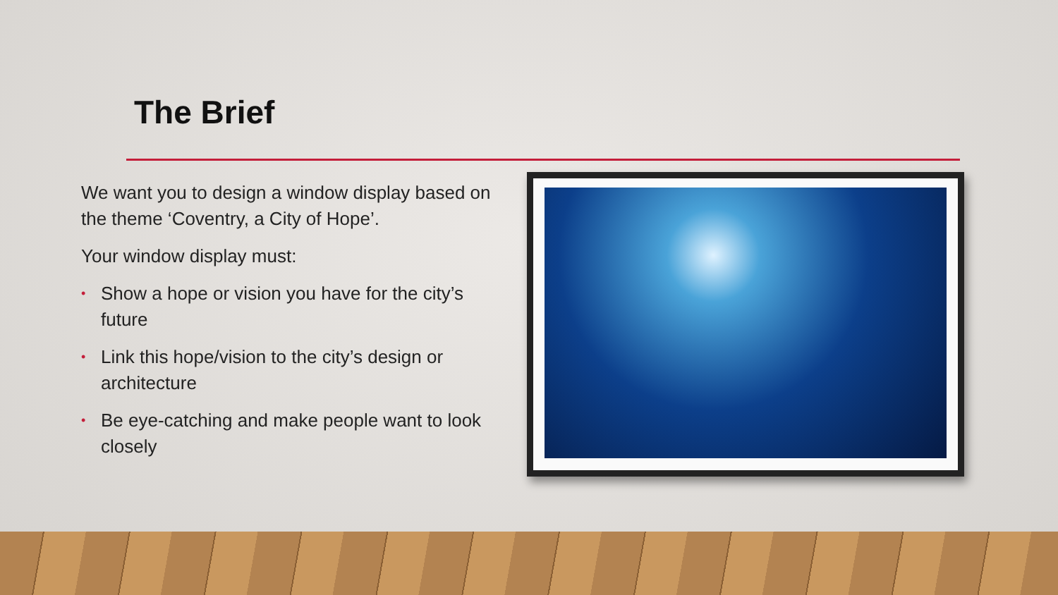The Brief
We want you to design a window display based on the theme ‘Coventry, a City of Hope’.
Your window display must:
• Show a hope or vision you have for the city’s future
• Link this hope/vision to the city’s design or architecture
• Be eye-catching and make people want to look closely